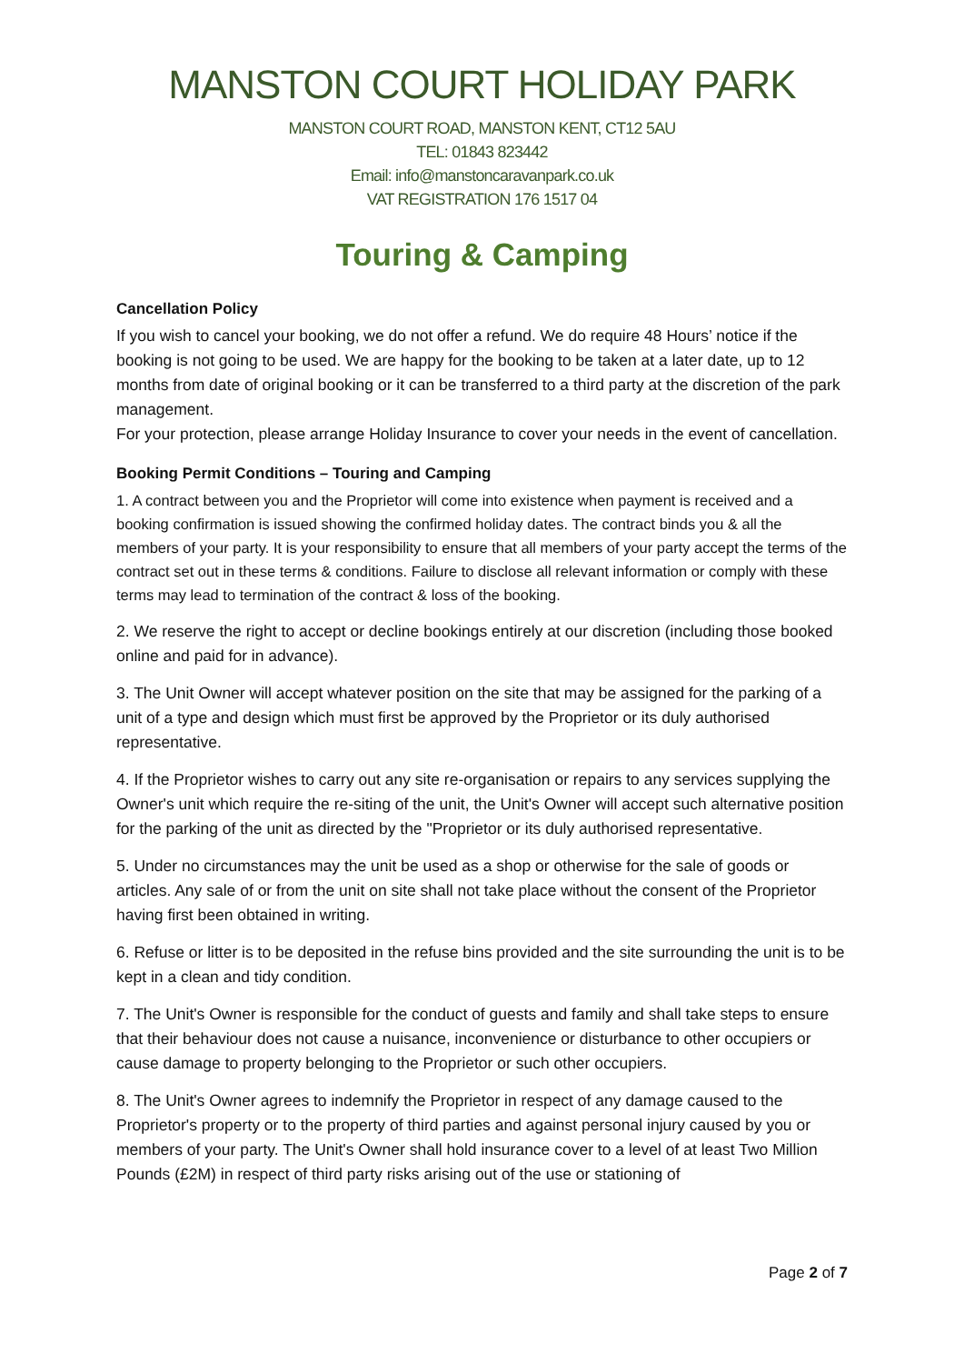MANSTON COURT HOLIDAY PARK
MANSTON COURT ROAD, MANSTON KENT, CT12 5AU
TEL: 01843 823442
Email: info@manstoncaravanpark.co.uk
VAT REGISTRATION 176 1517 04
Touring & Camping
Cancellation Policy
If you wish to cancel your booking, we do not offer a refund. We do require 48 Hours’ notice if the booking is not going to be used. We are happy for the booking to be taken at a later date, up to 12 months from date of original booking or it can be transferred to a third party at the discretion of the park management.
For your protection, please arrange Holiday Insurance to cover your needs in the event of cancellation.
Booking Permit Conditions – Touring and Camping
1. A contract between you and the Proprietor will come into existence when payment is received and a booking confirmation is issued showing the confirmed holiday dates. The contract binds you & all the members of your party. It is your responsibility to ensure that all members of your party accept the terms of the contract set out in these terms & conditions. Failure to disclose all relevant information or comply with these terms may lead to termination of the contract & loss of the booking.
2. We reserve the right to accept or decline bookings entirely at our discretion (including those booked online and paid for in advance).
3. The Unit Owner will accept whatever position on the site that may be assigned for the parking of a unit of a type and design which must first be approved by the Proprietor or its duly authorised representative.
4. If the Proprietor wishes to carry out any site re-organisation or repairs to any services supplying the Owner's unit which require the re-siting of the unit, the Unit's Owner will accept such alternative position for the parking of the unit as directed by the "Proprietor or its duly authorised representative.
5. Under no circumstances may the unit be used as a shop or otherwise for the sale of goods or articles. Any sale of or from the unit on site shall not take place without the consent of the Proprietor having first been obtained in writing.
6. Refuse or litter is to be deposited in the refuse bins provided and the site surrounding the unit is to be kept in a clean and tidy condition.
7. The Unit's Owner is responsible for the conduct of guests and family and shall take steps to ensure that their behaviour does not cause a nuisance, inconvenience or disturbance to other occupiers or cause damage to property belonging to the Proprietor or such other occupiers.
8. The Unit's Owner agrees to indemnify the Proprietor in respect of any damage caused to the Proprietor's property or to the property of third parties and against personal injury caused by you or members of your party. The Unit's Owner shall hold insurance cover to a level of at least Two Million Pounds (£2M) in respect of third party risks arising out of the use or stationing of
Page 2 of 7